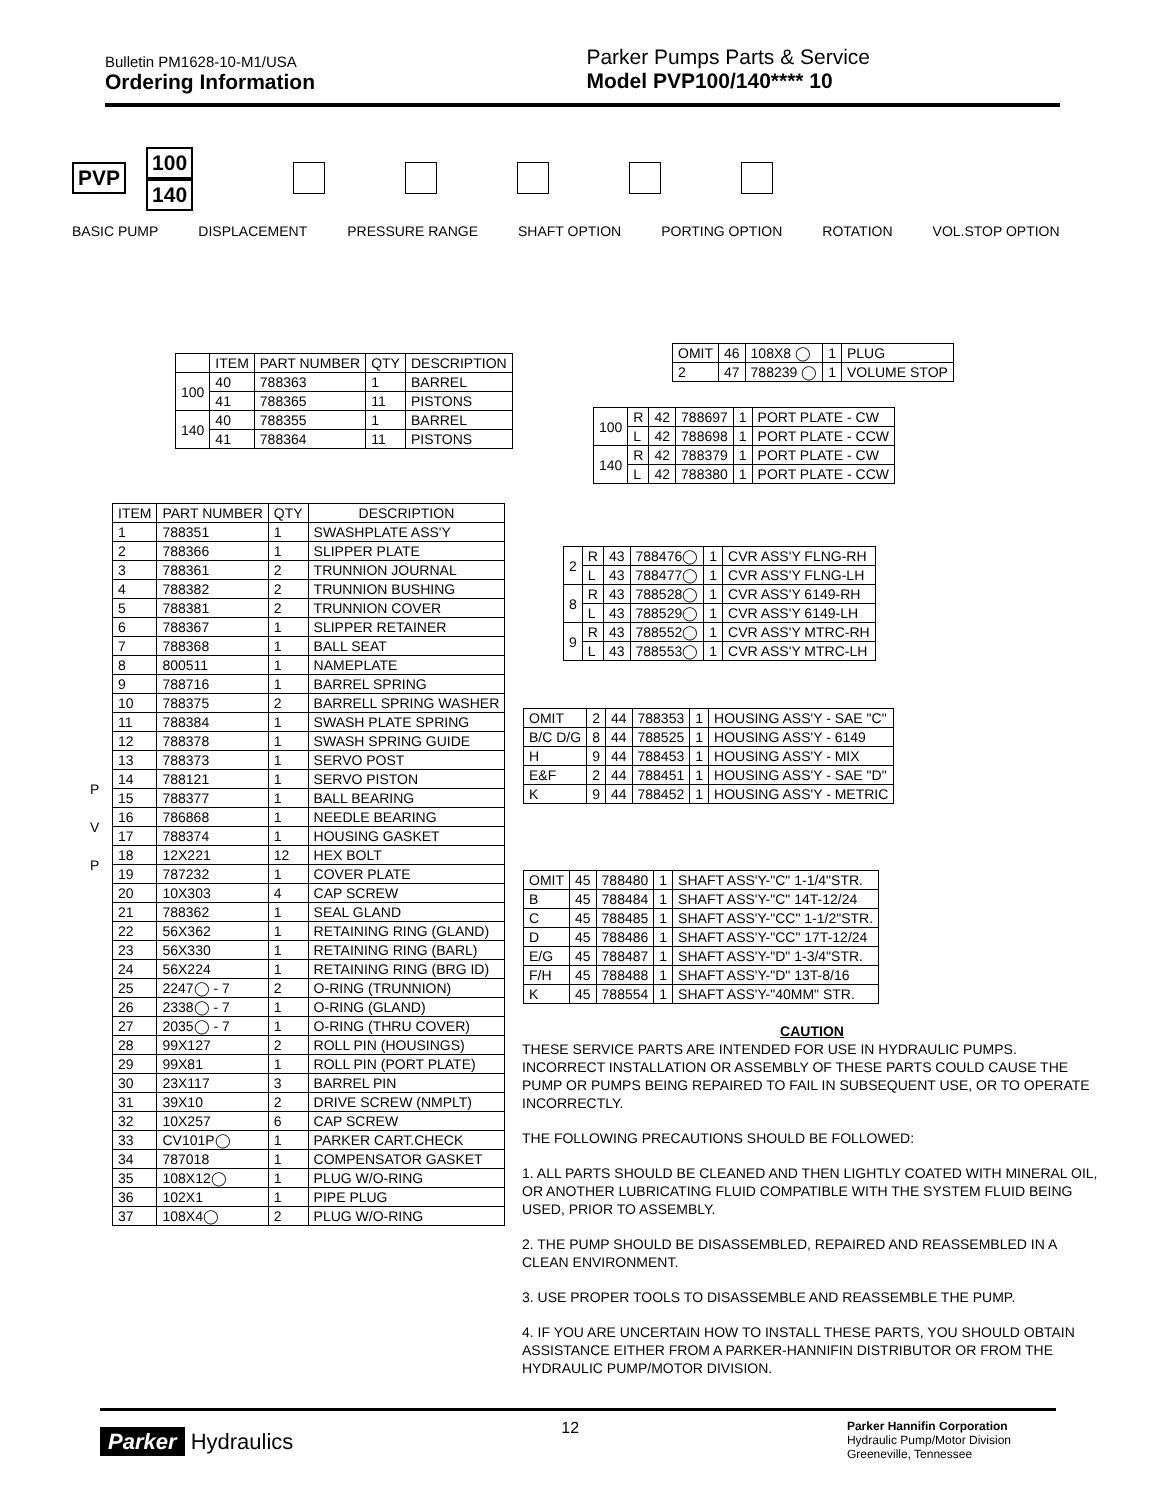Bulletin PM1628-10-M1/USA
Ordering Information
Parker Pumps Parts & Service
Model PVP100/140**** 10
PVP
100
140
BASIC PUMP DISPLACEMENT PRESSURE RANGE SHAFT OPTION PORTING OPTION ROTATION VOL.STOP OPTION
| | ITEM | PART NUMBER | QTY | DESCRIPTION |
| --- | --- | --- | --- | --- |
| 100 | 40 | 788363 | 1 | BARREL |
| | 41 | 788365 | 11 | PISTONS |
| 140 | 40 | 788355 | 1 | BARREL |
| | 41 | 788364 | 11 | PISTONS |
| OMIT | 46 | 108X8 ◯ | 1 | PLUG |
| 2 | 47 | 788239 ◯ | 1 | VOLUME STOP |
| 100 | R | 42 | 788697 | 1 | PORT PLATE - CW |
| | L | 42 | 788698 | 1 | PORT PLATE - CCW |
| 140 | R | 42 | 788379 | 1 | PORT PLATE - CW |
| | L | 42 | 788380 | 1 | PORT PLATE - CCW |
| ITEM | PART NUMBER | QTY | DESCRIPTION |
| --- | --- | --- | --- |
| 1 | 788351 | 1 | SWASHPLATE ASS'Y |
| 2 | 788366 | 1 | SLIPPER PLATE |
| 3 | 788361 | 2 | TRUNNION JOURNAL |
| 4 | 788382 | 2 | TRUNNION BUSHING |
| 5 | 788381 | 2 | TRUNNION COVER |
| 6 | 788367 | 1 | SLIPPER RETAINER |
| 7 | 788368 | 1 | BALL SEAT |
| 8 | 800511 | 1 | NAMEPLATE |
| 9 | 788716 | 1 | BARREL SPRING |
| 10 | 788375 | 2 | BARRELL SPRING WASHER |
| 11 | 788384 | 1 | SWASH PLATE SPRING |
| 12 | 788378 | 1 | SWASH SPRING GUIDE |
| 13 | 788373 | 1 | SERVO POST |
| 14 | 788121 | 1 | SERVO PISTON |
| 15 | 788377 | 1 | BALL BEARING |
| 16 | 786868 | 1 | NEEDLE BEARING |
| 17 | 788374 | 1 | HOUSING GASKET |
| 18 | 12X221 | 12 | HEX BOLT |
| 19 | 787232 | 1 | COVER PLATE |
| 20 | 10X303 | 4 | CAP SCREW |
| 21 | 788362 | 1 | SEAL GLAND |
| 22 | 56X362 | 1 | RETAINING RING (GLAND) |
| 23 | 56X330 | 1 | RETAINING RING (BARL) |
| 24 | 56X224 | 1 | RETAINING RING (BRG ID) |
| 25 | 2247◯ - 7 | 2 | O-RING (TRUNNION) |
| 26 | 2338◯ - 7 | 1 | O-RING (GLAND) |
| 27 | 2035◯ - 7 | 1 | O-RING (THRU COVER) |
| 28 | 99X127 | 2 | ROLL PIN (HOUSINGS) |
| 29 | 99X81 | 1 | ROLL PIN (PORT PLATE) |
| 30 | 23X117 | 3 | BARREL PIN |
| 31 | 39X10 | 2 | DRIVE SCREW (NMPLT) |
| 32 | 10X257 | 6 | CAP SCREW |
| 33 | CV101P◯ | 1 | PARKER CART.CHECK |
| 34 | 787018 | 1 | COMPENSATOR GASKET |
| 35 | 108X12◯ | 1 | PLUG W/O-RING |
| 36 | 102X1 | 1 | PIPE PLUG |
| 37 | 108X4◯ | 2 | PLUG W/O-RING |
P
V
P
| 2 | R | 43 | 788476◯ | 1 | CVR ASS'Y FLNG-RH |
| | L | 43 | 788477◯ | 1 | CVR ASS'Y FLNG-LH |
| 8 | R | 43 | 788528◯ | 1 | CVR ASS'Y 6149-RH |
| | L | 43 | 788529◯ | 1 | CVR ASS'Y 6149-LH |
| 9 | R | 43 | 788552◯ | 1 | CVR ASS'Y MTRC-RH |
| | L | 43 | 788553◯ | 1 | CVR ASS'Y MTRC-LH |
| OMIT | 2 | 44 | 788353 | 1 | HOUSING ASS'Y - SAE "C" |
| B/C D/G | 8 | 44 | 788525 | 1 | HOUSING ASS'Y - 6149 |
| H | 9 | 44 | 788453 | 1 | HOUSING ASS'Y - MIX |
| E&F | 2 | 44 | 788451 | 1 | HOUSING ASS'Y - SAE "D" |
| K | 9 | 44 | 788452 | 1 | HOUSING ASS'Y - METRIC |
| OMIT | 45 | 788480 | 1 | SHAFT ASS'Y-"C" 1-1/4"STR. |
| B | 45 | 788484 | 1 | SHAFT ASS'Y-"C" 14T-12/24 |
| C | 45 | 788485 | 1 | SHAFT ASS'Y-"CC" 1-1/2"STR. |
| D | 45 | 788486 | 1 | SHAFT ASS'Y-"CC" 17T-12/24 |
| E/G | 45 | 788487 | 1 | SHAFT ASS'Y-"D" 1-3/4"STR. |
| F/H | 45 | 788488 | 1 | SHAFT ASS'Y-"D" 13T-8/16 |
| K | 45 | 788554 | 1 | SHAFT ASS'Y-"40MM" STR. |
CAUTION
THESE SERVICE PARTS ARE INTENDED FOR USE IN HYDRAULIC PUMPS. INCORRECT INSTALLATION OR ASSEMBLY OF THESE PARTS COULD CAUSE THE PUMP OR PUMPS BEING REPAIRED TO FAIL IN SUBSEQUENT USE, OR TO OPERATE INCORRECTLY.
THE FOLLOWING PRECAUTIONS SHOULD BE FOLLOWED:
1. ALL PARTS SHOULD BE CLEANED AND THEN LIGHTLY COATED WITH MINERAL OIL, OR ANOTHER LUBRICATING FLUID COMPATIBLE WITH THE SYSTEM FLUID BEING USED, PRIOR TO ASSEMBLY.
2. THE PUMP SHOULD BE DISASSEMBLED, REPAIRED AND REASSEMBLED IN A CLEAN ENVIRONMENT.
3. USE PROPER TOOLS TO DISASSEMBLE AND REASSEMBLE THE PUMP.
4. IF YOU ARE UNCERTAIN HOW TO INSTALL THESE PARTS, YOU SHOULD OBTAIN ASSISTANCE EITHER FROM A PARKER-HANNIFIN DISTRIBUTOR OR FROM THE HYDRAULIC PUMP/MOTOR DIVISION.
Parker Hydraulics
12
Parker Hannifin Corporation
Hydraulic Pump/Motor Division
Greeneville, Tennessee